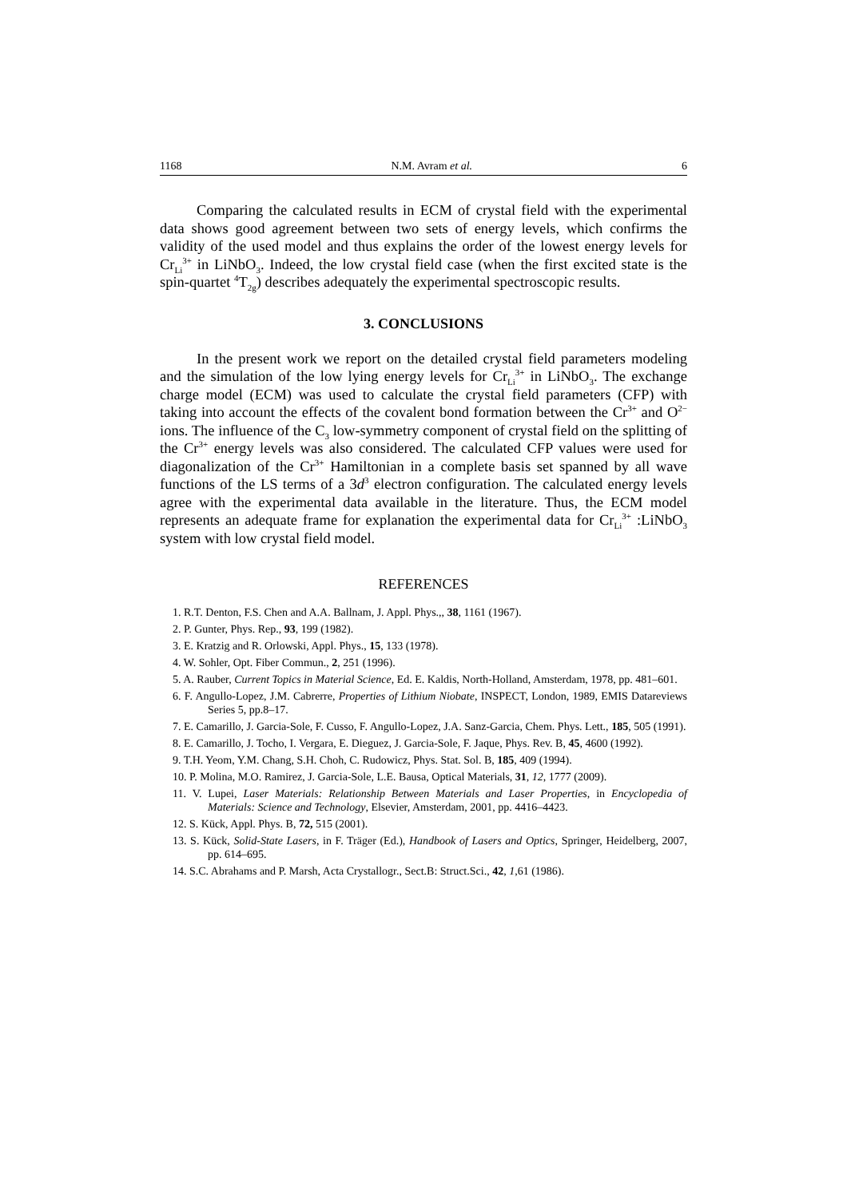1168 N.M. Avram et al. 6
Comparing the calculated results in ECM of crystal field with the experimental data shows good agreement between two sets of energy levels, which confirms the validity of the used model and thus explains the order of the lowest energy levels for Cr<sub>Li</sub><sup>3+</sup> in LiNbO<sub>3</sub>. Indeed, the low crystal field case (when the first excited state is the spin-quartet <sup>4</sup>T<sub>2g</sub>) describes adequately the experimental spectroscopic results.
3. CONCLUSIONS
In the present work we report on the detailed crystal field parameters modeling and the simulation of the low lying energy levels for Cr<sub>Li</sub><sup>3+</sup> in LiNbO<sub>3</sub>. The exchange charge model (ECM) was used to calculate the crystal field parameters (CFP) with taking into account the effects of the covalent bond formation between the Cr<sup>3+</sup> and O<sup>2−</sup> ions. The influence of the C<sub>3</sub> low-symmetry component of crystal field on the splitting of the Cr<sup>3+</sup> energy levels was also considered. The calculated CFP values were used for diagonalization of the Cr<sup>3+</sup> Hamiltonian in a complete basis set spanned by all wave functions of the LS terms of a 3d<sup>3</sup> electron configuration. The calculated energy levels agree with the experimental data available in the literature. Thus, the ECM model represents an adequate frame for explanation the experimental data for Cr<sub>Li</sub><sup>3+</sup> :LiNbO<sub>3</sub> system with low crystal field model.
REFERENCES
1. R.T. Denton, F.S. Chen and A.A. Ballnam, J. Appl. Phys.,, 38, 1161 (1967).
2. P. Gunter, Phys. Rep., 93, 199 (1982).
3. E. Kratzig and R. Orlowski, Appl. Phys., 15, 133 (1978).
4. W. Sohler, Opt. Fiber Commun., 2, 251 (1996).
5. A. Rauber, Current Topics in Material Science, Ed. E. Kaldis, North-Holland, Amsterdam, 1978, pp. 481–601.
6. F. Angullo-Lopez, J.M. Cabrerre, Properties of Lithium Niobate, INSPECT, London, 1989, EMIS Datareviews Series 5, pp.8–17.
7. E. Camarillo, J. Garcia-Sole, F. Cusso, F. Angullo-Lopez, J.A. Sanz-Garcia, Chem. Phys. Lett., 185, 505 (1991).
8. E. Camarillo, J. Tocho, I. Vergara, E. Dieguez, J. Garcia-Sole, F. Jaque, Phys. Rev. B, 45, 4600 (1992).
9. T.H. Yeom, Y.M. Chang, S.H. Choh, C. Rudowicz, Phys. Stat. Sol. B, 185, 409 (1994).
10. P. Molina, M.O. Ramirez, J. Garcia-Sole, L.E. Bausa, Optical Materials, 31, 12, 1777 (2009).
11. V. Lupei, Laser Materials: Relationship Between Materials and Laser Properties, in Encyclopedia of Materials: Science and Technology, Elsevier, Amsterdam, 2001, pp. 4416–4423.
12. S. Kück, Appl. Phys. B, 72, 515 (2001).
13. S. Kück, Solid-State Lasers, in F. Träger (Ed.), Handbook of Lasers and Optics, Springer, Heidelberg, 2007, pp. 614–695.
14. S.C. Abrahams and P. Marsh, Acta Crystallogr., Sect.B: Struct.Sci., 42, 1,61 (1986).